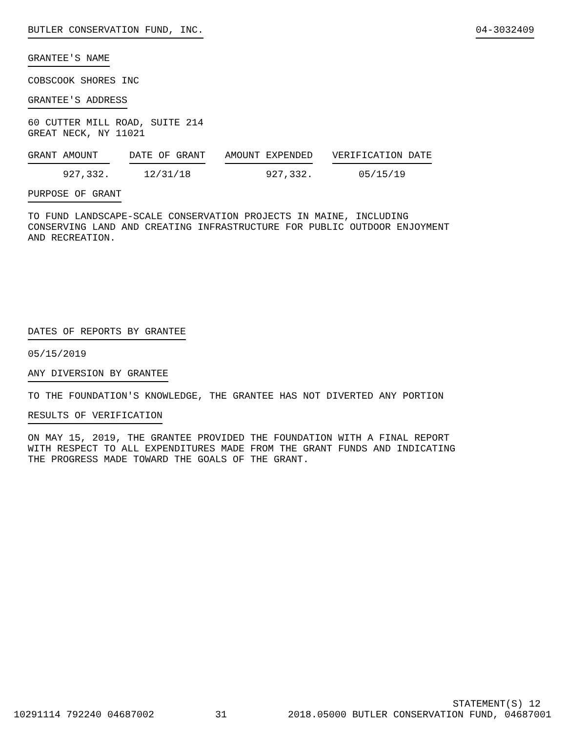BUTLER CONSERVATION FUND, INC. 04-3032409
GRANTEE'S NAME
COBSCOOK SHORES INC
GRANTEE'S ADDRESS
60 CUTTER MILL ROAD, SUITE 214
GREAT NECK, NY 11021
| GRANT AMOUNT | DATE OF GRANT | AMOUNT EXPENDED | VERIFICATION DATE |
| --- | --- | --- | --- |
| 927,332. | 12/31/18 | 927,332. | 05/15/19 |
PURPOSE OF GRANT
TO FUND LANDSCAPE-SCALE CONSERVATION PROJECTS IN MAINE, INCLUDING
CONSERVING LAND AND CREATING INFRASTRUCTURE FOR PUBLIC OUTDOOR ENJOYMENT
AND RECREATION.
DATES OF REPORTS BY GRANTEE
05/15/2019
ANY DIVERSION BY GRANTEE
TO THE FOUNDATION'S KNOWLEDGE, THE GRANTEE HAS NOT DIVERTED ANY PORTION
RESULTS OF VERIFICATION
ON MAY 15, 2019, THE GRANTEE PROVIDED THE FOUNDATION WITH A FINAL REPORT
WITH RESPECT TO ALL EXPENDITURES MADE FROM THE GRANT FUNDS AND INDICATING
THE PROGRESS MADE TOWARD THE GOALS OF THE GRANT.
STATEMENT(S) 12
10291114 792240 04687002 31 2018.05000 BUTLER CONSERVATION FUND, 04687001